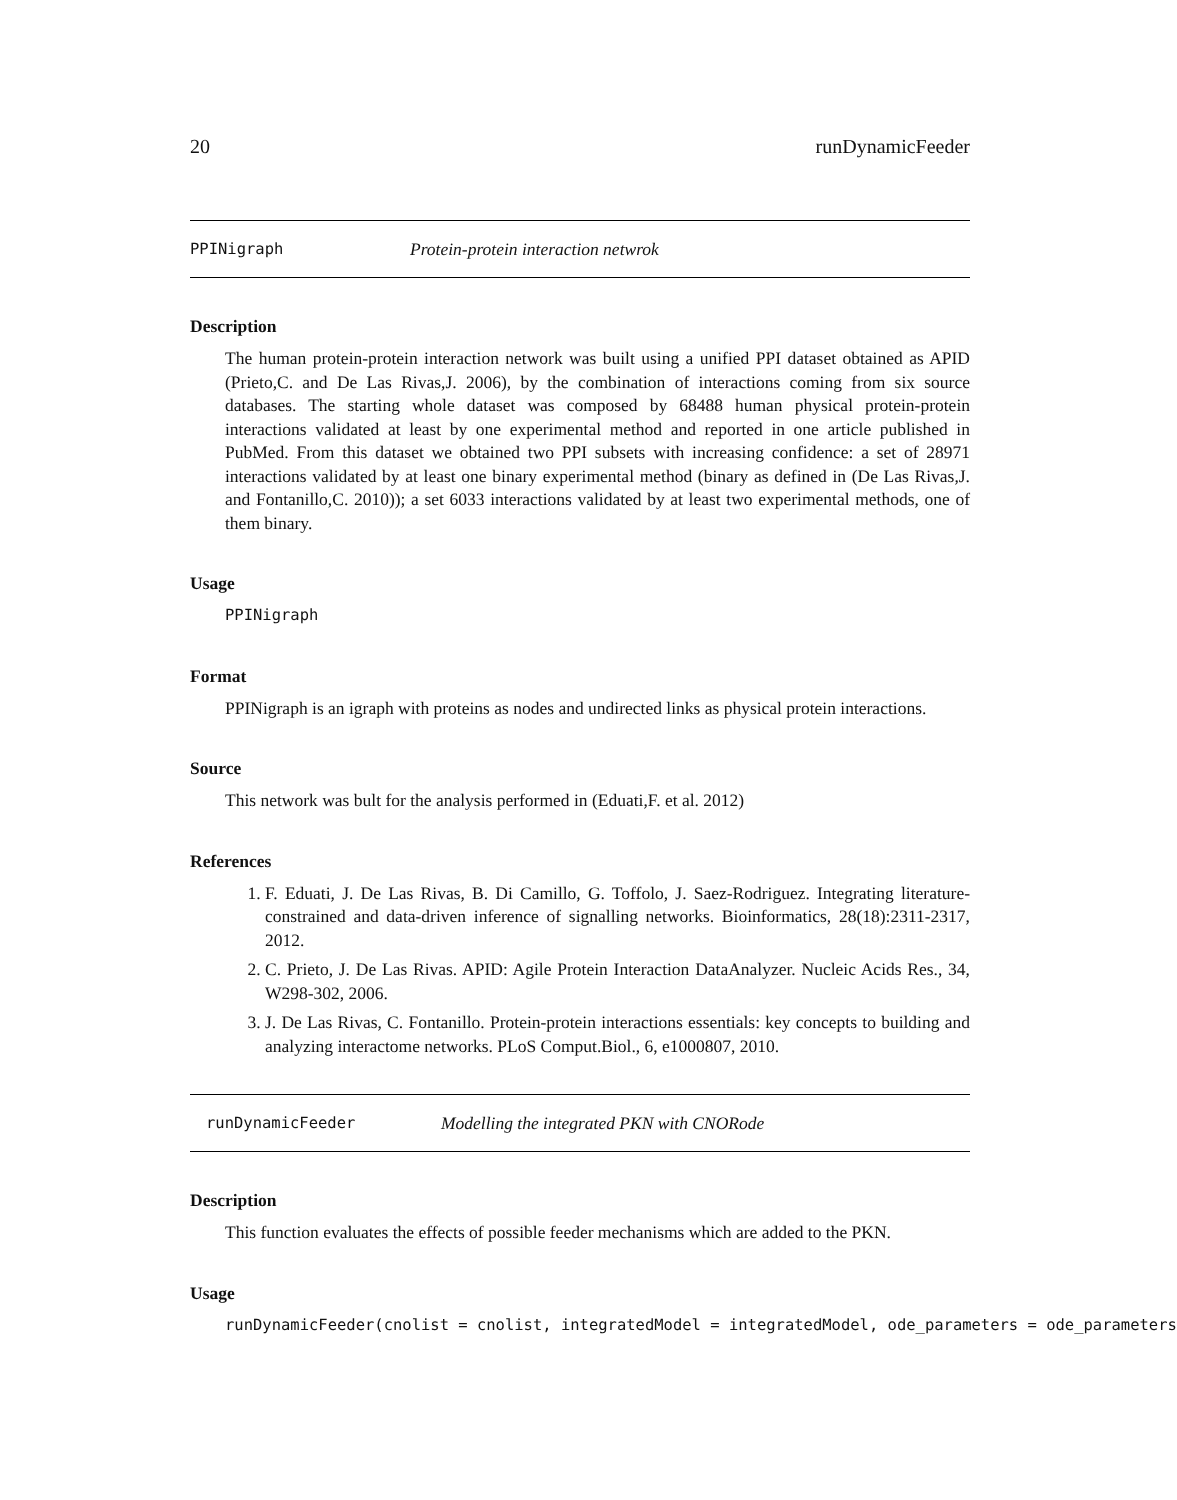20 runDynamicFeeder
PPINigraph Protein-protein interaction netwrok
Description
The human protein-protein interaction network was built using a unified PPI dataset obtained as APID (Prieto,C. and De Las Rivas,J. 2006), by the combination of interactions coming from six source databases. The starting whole dataset was composed by 68488 human physical protein-protein interactions validated at least by one experimental method and reported in one article published in PubMed. From this dataset we obtained two PPI subsets with increasing confidence: a set of 28971 interactions validated by at least one binary experimental method (binary as defined in (De Las Rivas,J. and Fontanillo,C. 2010)); a set 6033 interactions validated by at least two experimental methods, one of them binary.
Usage
PPINigraph
Format
PPINigraph is an igraph with proteins as nodes and undirected links as physical protein interactions.
Source
This network was bult for the analysis performed in (Eduati,F. et al. 2012)
References
1. F. Eduati, J. De Las Rivas, B. Di Camillo, G. Toffolo, J. Saez-Rodriguez. Integrating literature-constrained and data-driven inference of signalling networks. Bioinformatics, 28(18):2311-2317, 2012.
2. C. Prieto, J. De Las Rivas. APID: Agile Protein Interaction DataAnalyzer. Nucleic Acids Res., 34, W298-302, 2006.
3. J. De Las Rivas, C. Fontanillo. Protein-protein interactions essentials: key concepts to building and analyzing interactome networks. PLoS Comput.Biol., 6, e1000807, 2010.
runDynamicFeeder Modelling the integrated PKN with CNORode
Description
This function evaluates the effects of possible feeder mechanisms which are added to the PKN.
Usage
runDynamicFeeder(cnolist = cnolist, integratedModel = integratedModel, ode_parameters = ode_parameters